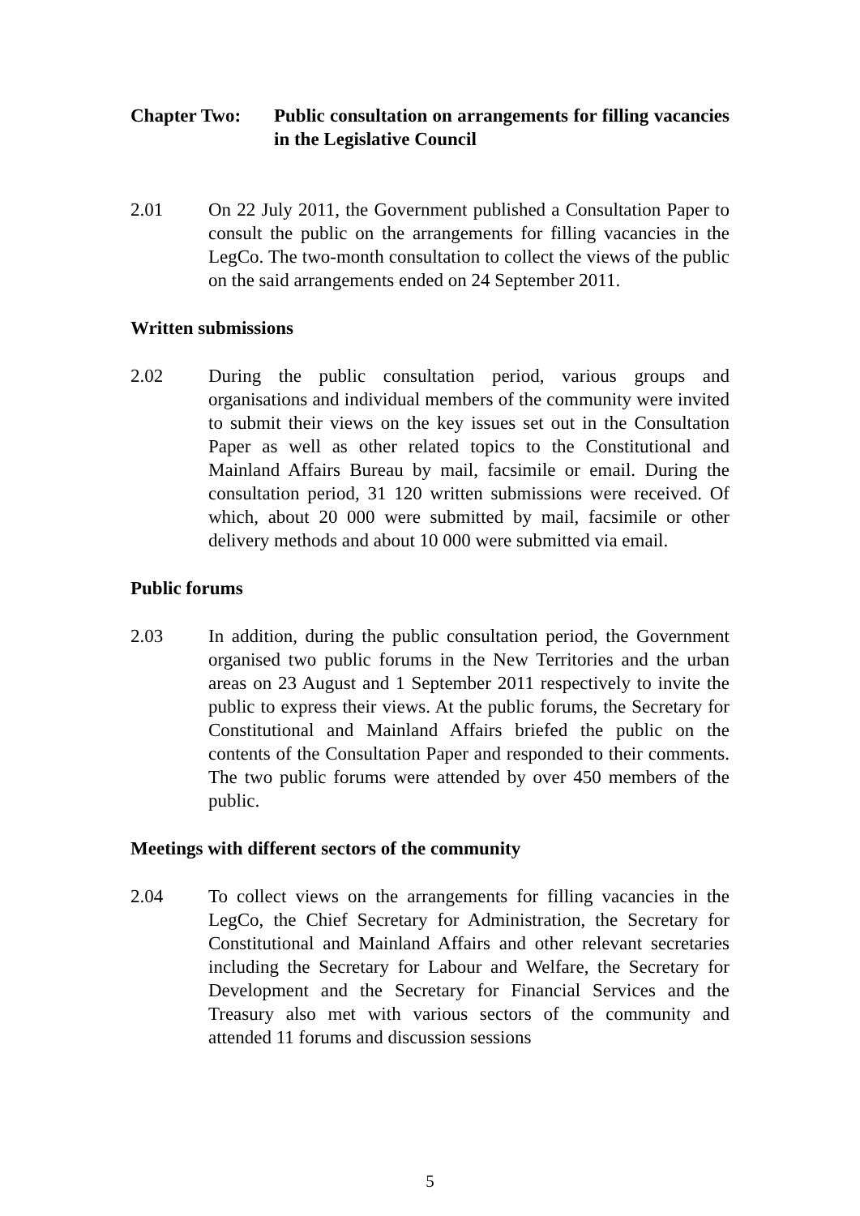Chapter Two: Public consultation on arrangements for filling vacancies in the Legislative Council
2.01 On 22 July 2011, the Government published a Consultation Paper to consult the public on the arrangements for filling vacancies in the LegCo. The two-month consultation to collect the views of the public on the said arrangements ended on 24 September 2011.
Written submissions
2.02 During the public consultation period, various groups and organisations and individual members of the community were invited to submit their views on the key issues set out in the Consultation Paper as well as other related topics to the Constitutional and Mainland Affairs Bureau by mail, facsimile or email. During the consultation period, 31 120 written submissions were received. Of which, about 20 000 were submitted by mail, facsimile or other delivery methods and about 10 000 were submitted via email.
Public forums
2.03 In addition, during the public consultation period, the Government organised two public forums in the New Territories and the urban areas on 23 August and 1 September 2011 respectively to invite the public to express their views. At the public forums, the Secretary for Constitutional and Mainland Affairs briefed the public on the contents of the Consultation Paper and responded to their comments. The two public forums were attended by over 450 members of the public.
Meetings with different sectors of the community
2.04 To collect views on the arrangements for filling vacancies in the LegCo, the Chief Secretary for Administration, the Secretary for Constitutional and Mainland Affairs and other relevant secretaries including the Secretary for Labour and Welfare, the Secretary for Development and the Secretary for Financial Services and the Treasury also met with various sectors of the community and attended 11 forums and discussion sessions
5